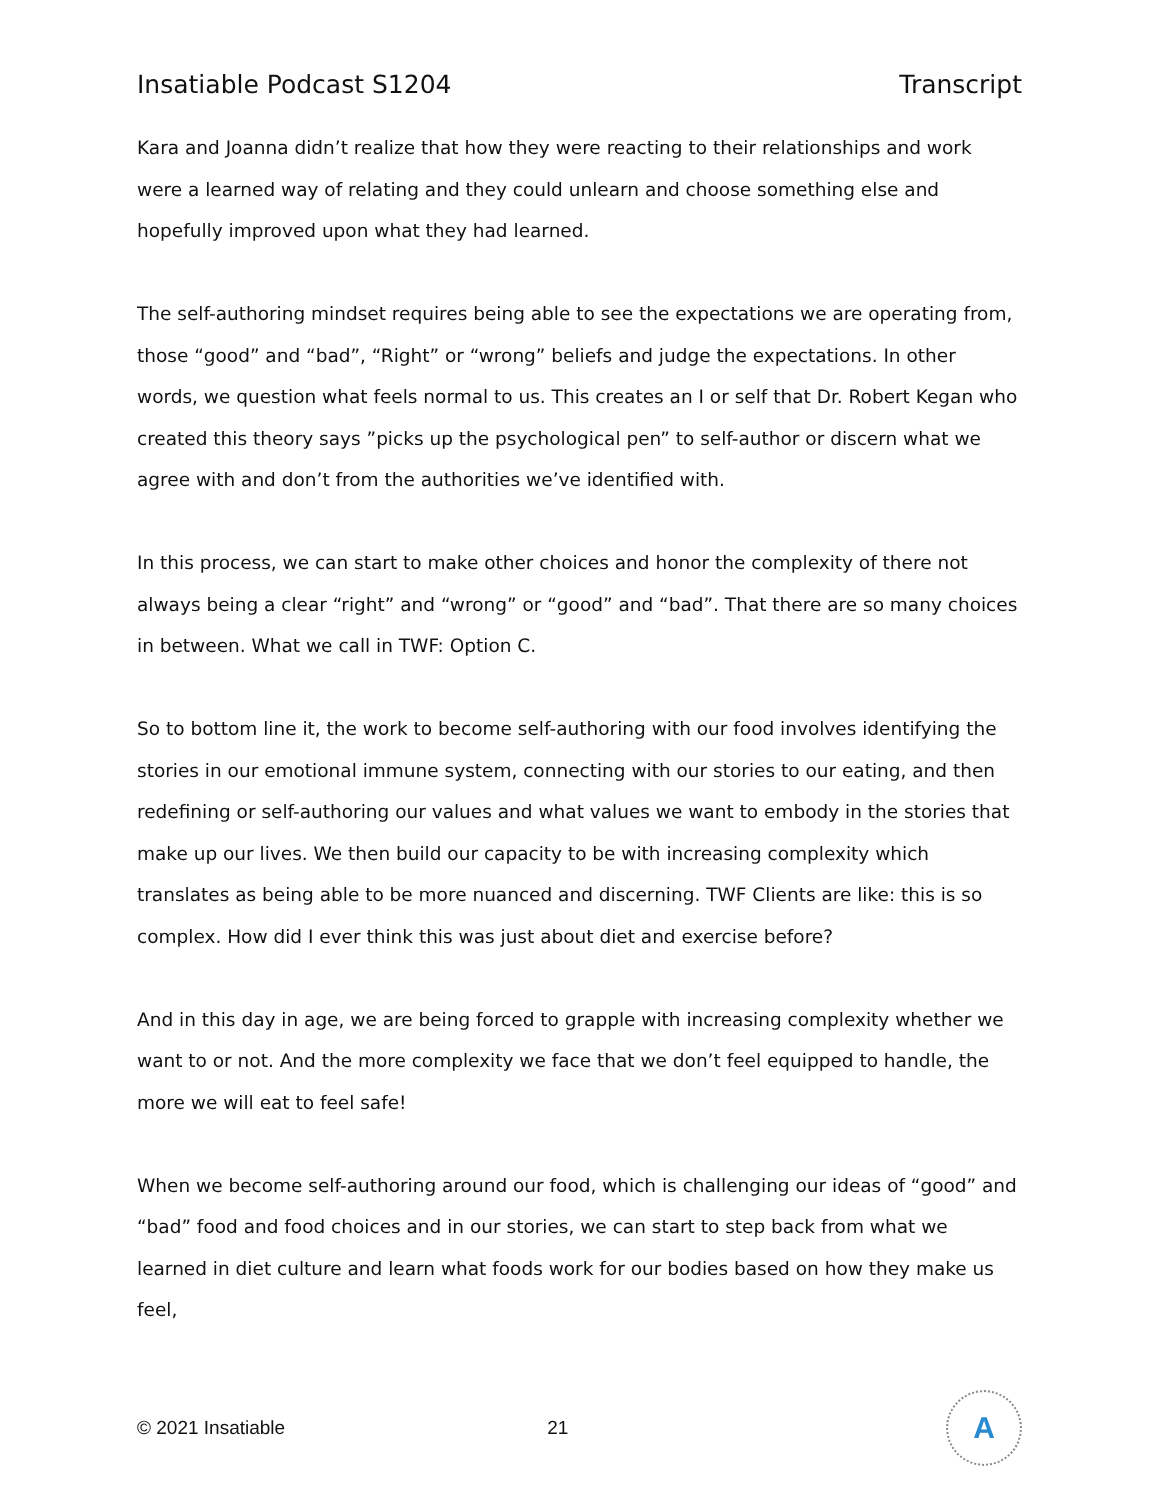Insatiable Podcast S1204 Transcript
Kara and Joanna didn’t realize that how they were reacting to their relationships and work were a learned way of relating and they could unlearn and choose something else and hopefully improved upon what they had learned.
The self-authoring mindset requires being able to see the expectations we are operating from, those “good” and “bad”, “Right” or “wrong” beliefs and judge the expectations. In other words, we question what feels normal to us. This creates an I or self that Dr. Robert Kegan who created this theory says ”picks up the psychological pen” to self-author or discern what we agree with and don’t from the authorities we’ve identified with.
In this process, we can start to make other choices and honor the complexity of there not always being a clear “right” and “wrong” or “good” and “bad”. That there are so many choices in between. What we call in TWF: Option C.
So to bottom line it, the work to become self-authoring with our food involves identifying the stories in our emotional immune system, connecting with our stories to our eating, and then redefining or self-authoring our values and what values we want to embody in the stories that make up our lives. We then build our capacity to be with increasing complexity which translates as being able to be more nuanced and discerning. TWF Clients are like: this is so complex. How did I ever think this was just about diet and exercise before?
And in this day in age, we are being forced to grapple with increasing complexity whether we want to or not. And the more complexity we face that we don’t feel equipped to handle, the more we will eat to feel safe!
When we become self-authoring around our food, which is challenging our ideas of “good” and “bad” food and food choices and in our stories, we can start to step back from what we learned in diet culture and learn what foods work for our bodies based on how they make us feel,
© 2021 Insatiable 21
A